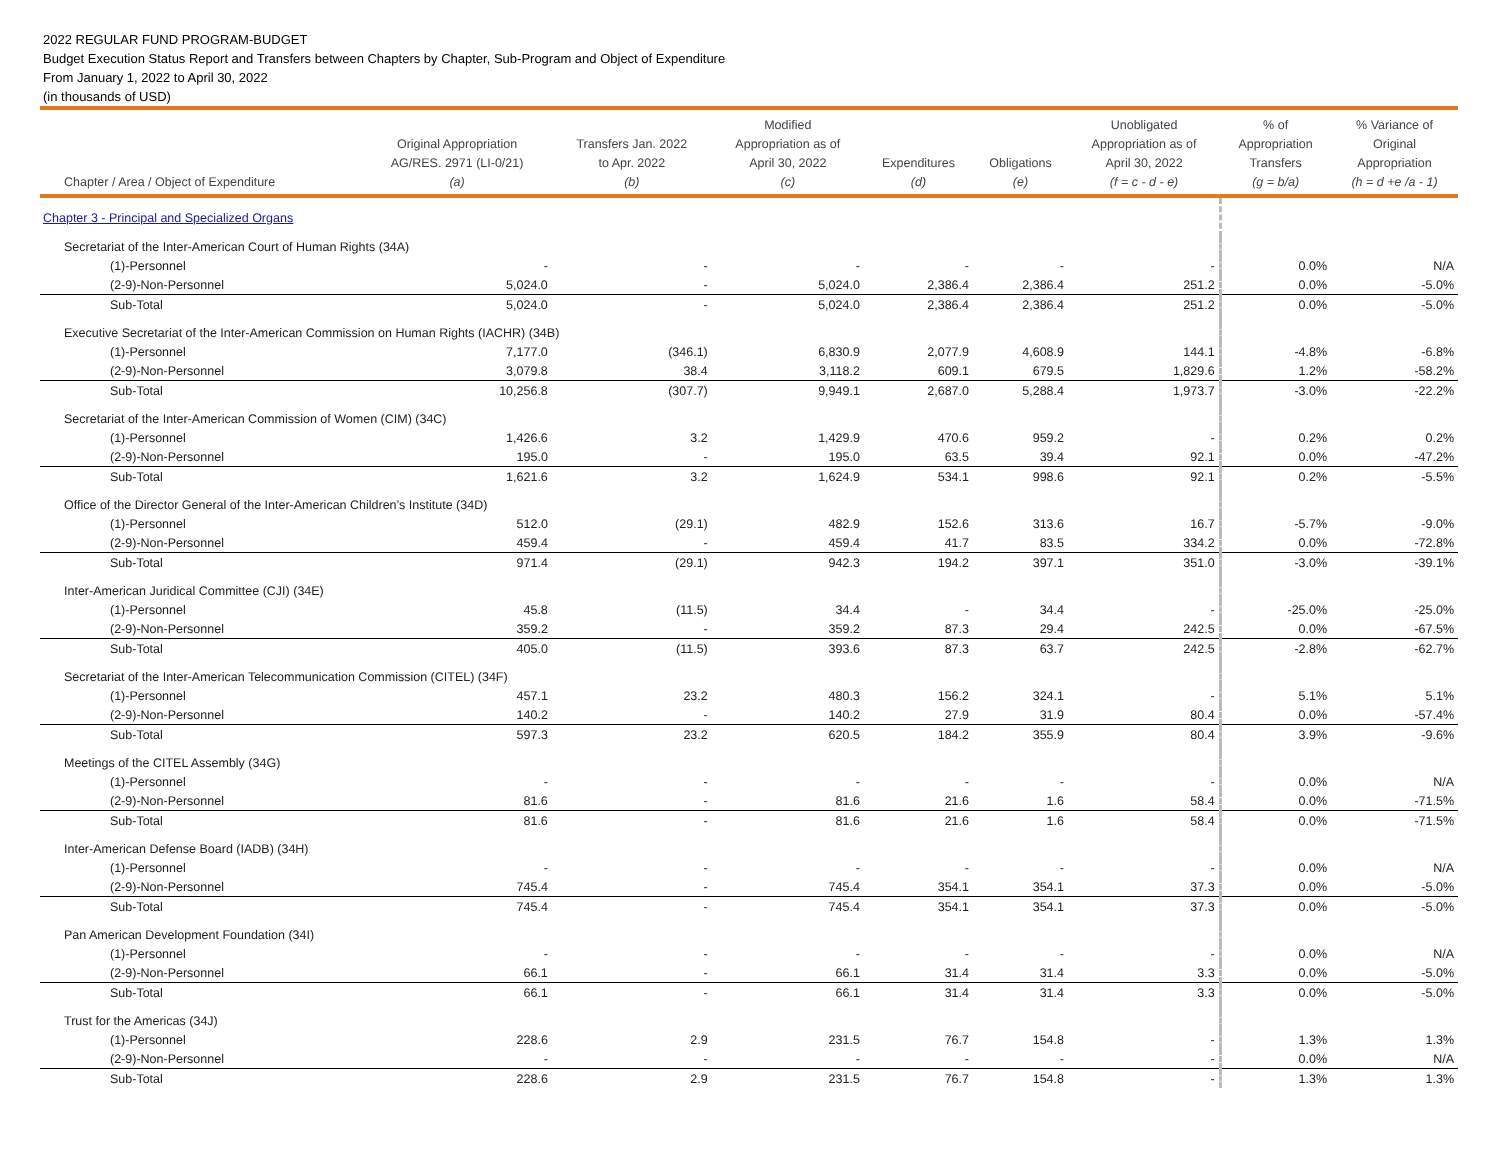2022 REGULAR FUND PROGRAM-BUDGET
Budget Execution Status Report and Transfers between Chapters by Chapter, Sub-Program and Object of Expenditure
From January 1, 2022 to April 30, 2022
(in thousands of USD)
| Chapter / Area / Object of Expenditure | Original Appropriation AG/RES. 2971 (LI-0/21) (a) | Transfers Jan. 2022 to Apr. 2022 (b) | Modified Appropriation as of April 30, 2022 (c) | Expenditures (d) | Obligations (e) | Unobligated Appropriation as of April 30, 2022 (f = c - d - e) | % of Appropriation Transfers (g = b/a) | % Variance of Original Appropriation (h = d +e /a - 1) |
| --- | --- | --- | --- | --- | --- | --- | --- | --- |
| Chapter 3 - Principal and Specialized Organs | | | | | | | | |
| Secretariat of the Inter-American Court of Human Rights (34A) | | | | | | | | |
| (1)-Personnel | - | - | - | - | - | - | 0.0% | N/A |
| (2-9)-Non-Personnel | 5,024.0 | - | 5,024.0 | 2,386.4 | 2,386.4 | 251.2 | 0.0% | -5.0% |
| Sub-Total | 5,024.0 | - | 5,024.0 | 2,386.4 | 2,386.4 | 251.2 | 0.0% | -5.0% |
| Executive Secretariat of the Inter-American Commission on Human Rights (IACHR) (34B) | | | | | | | | |
| (1)-Personnel | 7,177.0 | (346.1) | 6,830.9 | 2,077.9 | 4,608.9 | 144.1 | -4.8% | -6.8% |
| (2-9)-Non-Personnel | 3,079.8 | 38.4 | 3,118.2 | 609.1 | 679.5 | 1,829.6 | 1.2% | -58.2% |
| Sub-Total | 10,256.8 | (307.7) | 9,949.1 | 2,687.0 | 5,288.4 | 1,973.7 | -3.0% | -22.2% |
| Secretariat of the Inter-American Commission of Women (CIM) (34C) | | | | | | | | |
| (1)-Personnel | 1,426.6 | 3.2 | 1,429.9 | 470.6 | 959.2 | - | 0.2% | 0.2% |
| (2-9)-Non-Personnel | 195.0 | - | 195.0 | 63.5 | 39.4 | 92.1 | 0.0% | -47.2% |
| Sub-Total | 1,621.6 | 3.2 | 1,624.9 | 534.1 | 998.6 | 92.1 | 0.2% | -5.5% |
| Office of the Director General of the Inter-American Children’s Institute (34D) | | | | | | | | |
| (1)-Personnel | 512.0 | (29.1) | 482.9 | 152.6 | 313.6 | 16.7 | -5.7% | -9.0% |
| (2-9)-Non-Personnel | 459.4 | - | 459.4 | 41.7 | 83.5 | 334.2 | 0.0% | -72.8% |
| Sub-Total | 971.4 | (29.1) | 942.3 | 194.2 | 397.1 | 351.0 | -3.0% | -39.1% |
| Inter-American Juridical Committee (CJI) (34E) | | | | | | | | |
| (1)-Personnel | 45.8 | (11.5) | 34.4 | - | 34.4 | - | -25.0% | -25.0% |
| (2-9)-Non-Personnel | 359.2 | - | 359.2 | 87.3 | 29.4 | 242.5 | 0.0% | -67.5% |
| Sub-Total | 405.0 | (11.5) | 393.6 | 87.3 | 63.7 | 242.5 | -2.8% | -62.7% |
| Secretariat of the Inter-American Telecommunication Commission (CITEL) (34F) | | | | | | | | |
| (1)-Personnel | 457.1 | 23.2 | 480.3 | 156.2 | 324.1 | - | 5.1% | 5.1% |
| (2-9)-Non-Personnel | 140.2 | - | 140.2 | 27.9 | 31.9 | 80.4 | 0.0% | -57.4% |
| Sub-Total | 597.3 | 23.2 | 620.5 | 184.2 | 355.9 | 80.4 | 3.9% | -9.6% |
| Meetings of the CITEL Assembly (34G) | | | | | | | | |
| (1)-Personnel | - | - | - | - | - | - | 0.0% | N/A |
| (2-9)-Non-Personnel | 81.6 | - | 81.6 | 21.6 | 1.6 | 58.4 | 0.0% | -71.5% |
| Sub-Total | 81.6 | - | 81.6 | 21.6 | 1.6 | 58.4 | 0.0% | -71.5% |
| Inter-American Defense Board (IADB) (34H) | | | | | | | | |
| (1)-Personnel | - | - | - | - | - | - | 0.0% | N/A |
| (2-9)-Non-Personnel | 745.4 | - | 745.4 | 354.1 | 354.1 | 37.3 | 0.0% | -5.0% |
| Sub-Total | 745.4 | - | 745.4 | 354.1 | 354.1 | 37.3 | 0.0% | -5.0% |
| Pan American Development Foundation (34I) | | | | | | | | |
| (1)-Personnel | - | - | - | - | - | - | 0.0% | N/A |
| (2-9)-Non-Personnel | 66.1 | - | 66.1 | 31.4 | 31.4 | 3.3 | 0.0% | -5.0% |
| Sub-Total | 66.1 | - | 66.1 | 31.4 | 31.4 | 3.3 | 0.0% | -5.0% |
| Trust for the Americas (34J) | | | | | | | | |
| (1)-Personnel | 228.6 | 2.9 | 231.5 | 76.7 | 154.8 | - | 1.3% | 1.3% |
| (2-9)-Non-Personnel | - | - | - | - | - | - | 0.0% | N/A |
| Sub-Total | 228.6 | 2.9 | 231.5 | 76.7 | 154.8 | - | 1.3% | 1.3% |